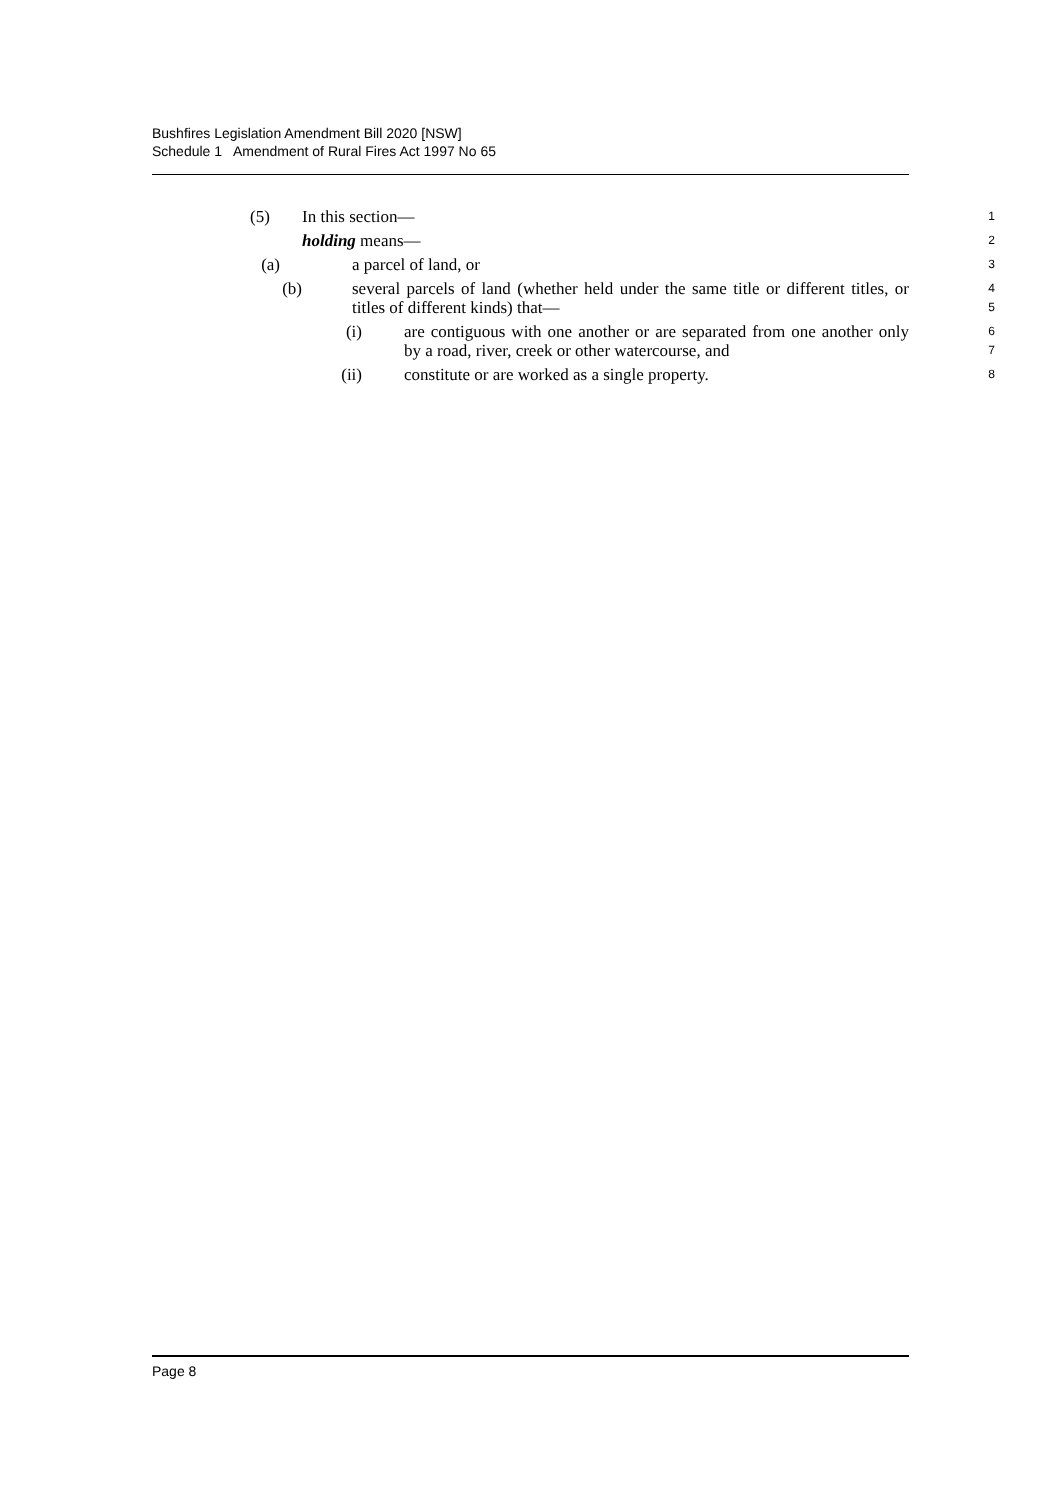Bushfires Legislation Amendment Bill 2020 [NSW]
Schedule 1 Amendment of Rural Fires Act 1997 No 65
(5) In this section—
1
holding means—
2
(a) a parcel of land, or
3
(b) several parcels of land (whether held under the same title or different titles, or titles of different kinds) that—
4
5
(i) are contiguous with one another or are separated from one another only by a road, river, creek or other watercourse, and
6
7
(ii) constitute or are worked as a single property.
8
Page 8